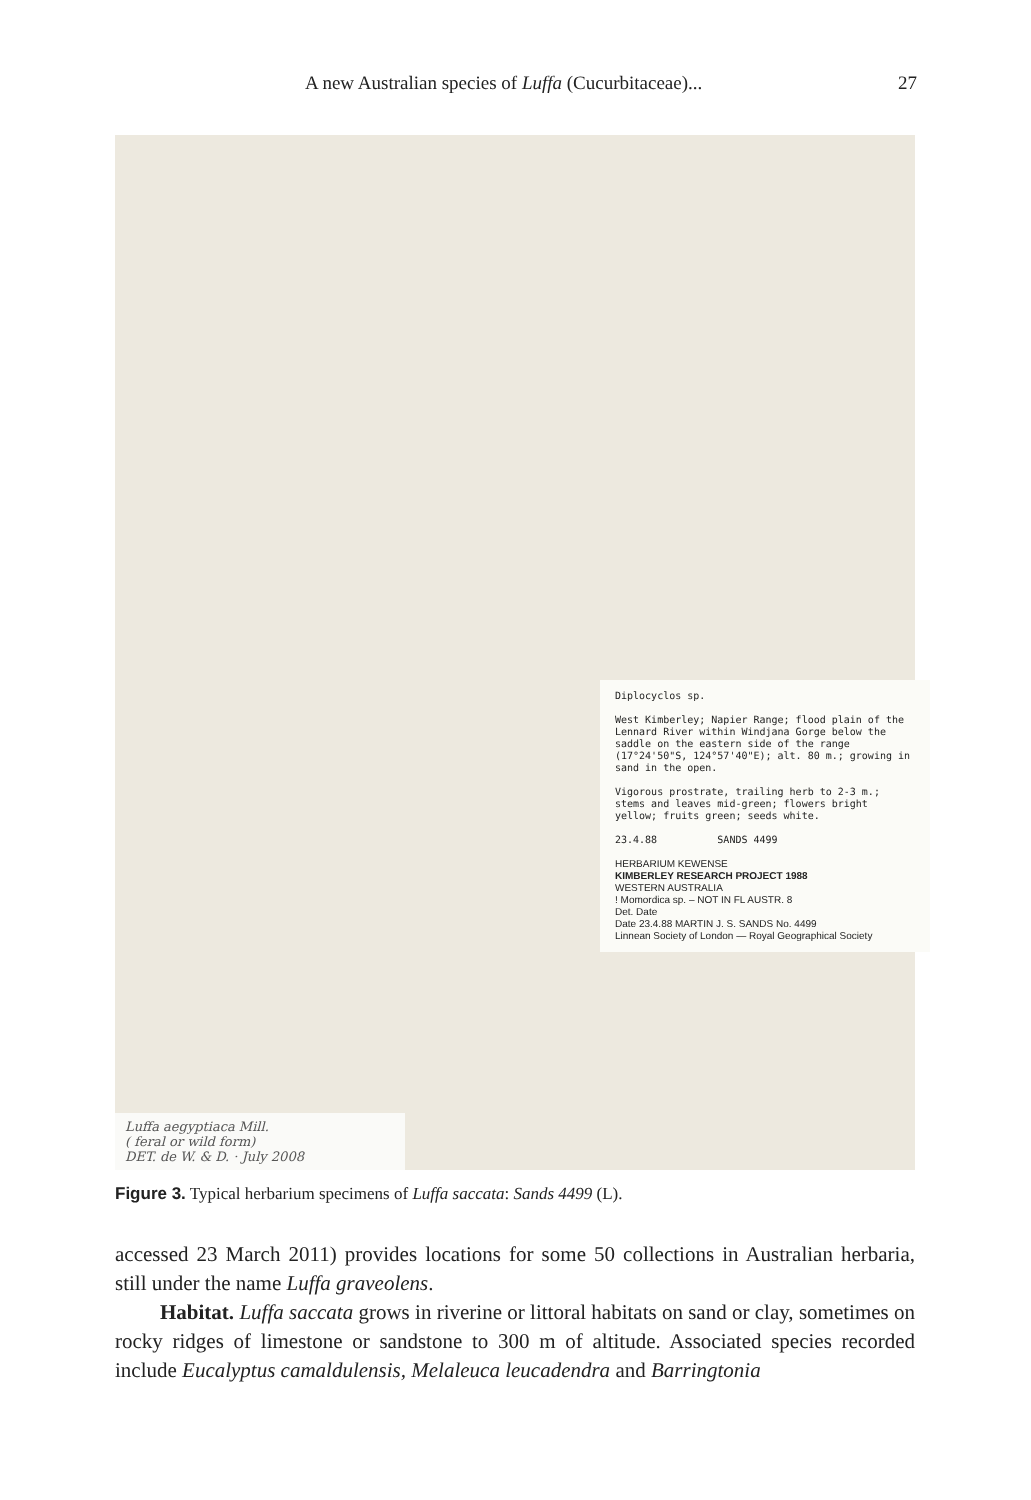A new Australian species of Luffa (Cucurbitaceae)... 27
Diplocyclos sp.
West Kimberley; Napier Range; flood plain of the Lennard River within Windjana Gorge below the saddle on the eastern side of the range (17°24'50"S, 124°57'40"E); alt. 80 m.; growing in sand in the open.
Vigorous prostrate, trailing herb to 2-3 m.; stems and leaves mid-green; flowers bright yellow; fruits green; seeds white.
23.4.88 SANDS 4499
HERBARIUM KEWENSE
KIMBERLEY RESEARCH PROJECT 1988
WESTERN AUSTRALIA
! Momordica sp. – NOT IN FL AUSTR. 8
Det. Date
Date 23.4.88 MARTIN J. S. SANDS No. 4499
Linnean Society of London — Royal Geographical Society
Luffa aegyptiaca Mill.
( feral or wild form)
DET. de W. & D. · July 2008
Figure 3. Typical herbarium specimens of Luffa saccata: Sands 4499 (L).
accessed 23 March 2011) provides locations for some 50 collections in Australian herbaria, still under the name Luffa graveolens.
Habitat. Luffa saccata grows in riverine or littoral habitats on sand or clay, sometimes on rocky ridges of limestone or sandstone to 300 m of altitude. Associated species recorded include Eucalyptus camaldulensis, Melaleuca leucadendra and Barringtonia